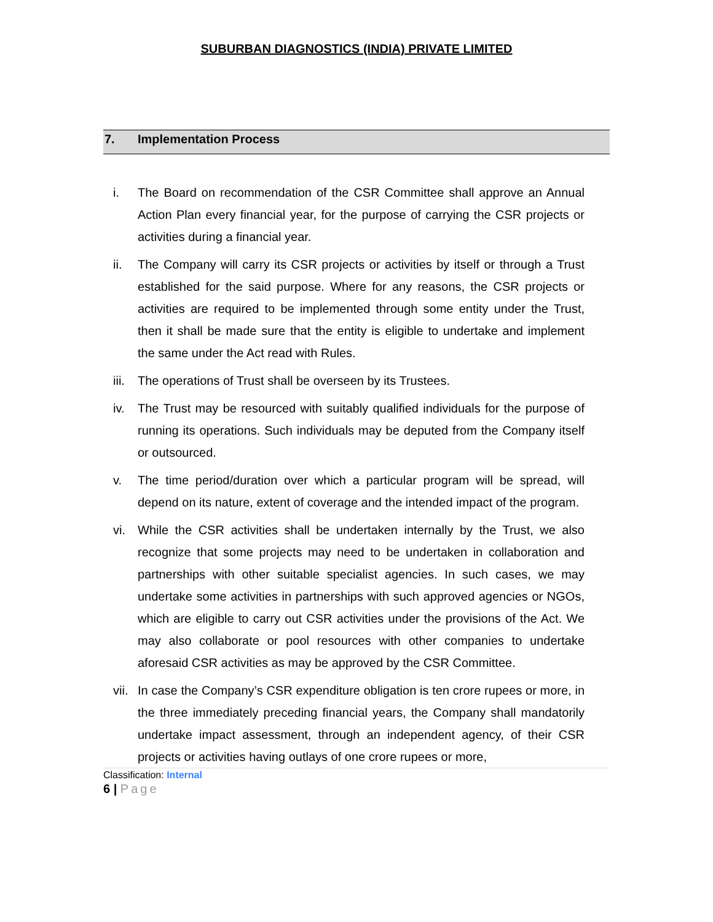SUBURBAN DIAGNOSTICS (INDIA) PRIVATE LIMITED
7. Implementation Process
i. The Board on recommendation of the CSR Committee shall approve an Annual Action Plan every financial year, for the purpose of carrying the CSR projects or activities during a financial year.
ii. The Company will carry its CSR projects or activities by itself or through a Trust established for the said purpose. Where for any reasons, the CSR projects or activities are required to be implemented through some entity under the Trust, then it shall be made sure that the entity is eligible to undertake and implement the same under the Act read with Rules.
iii.
The operations of Trust shall be overseen by its Trustees.
iv. The Trust may be resourced with suitably qualified individuals for the purpose of running its operations. Such individuals may be deputed from the Company itself or outsourced.
v. The time period/duration over which a particular program will be spread, will depend on its nature, extent of coverage and the intended impact of the program.
vi. While the CSR activities shall be undertaken internally by the Trust, we also recognize that some projects may need to be undertaken in collaboration and partnerships with other suitable specialist agencies. In such cases, we may undertake some activities in partnerships with such approved agencies or NGOs, which are eligible to carry out CSR activities under the provisions of the Act. We may also collaborate or pool resources with other companies to undertake aforesaid CSR activities as may be approved by the CSR Committee.
vii.
In case the Company’s CSR expenditure obligation is ten crore rupees or more, in the three immediately preceding financial years, the Company shall mandatorily undertake impact assessment, through an independent agency, of their CSR projects or activities having outlays of one crore rupees or more,
Classification: Internal
6 | Page